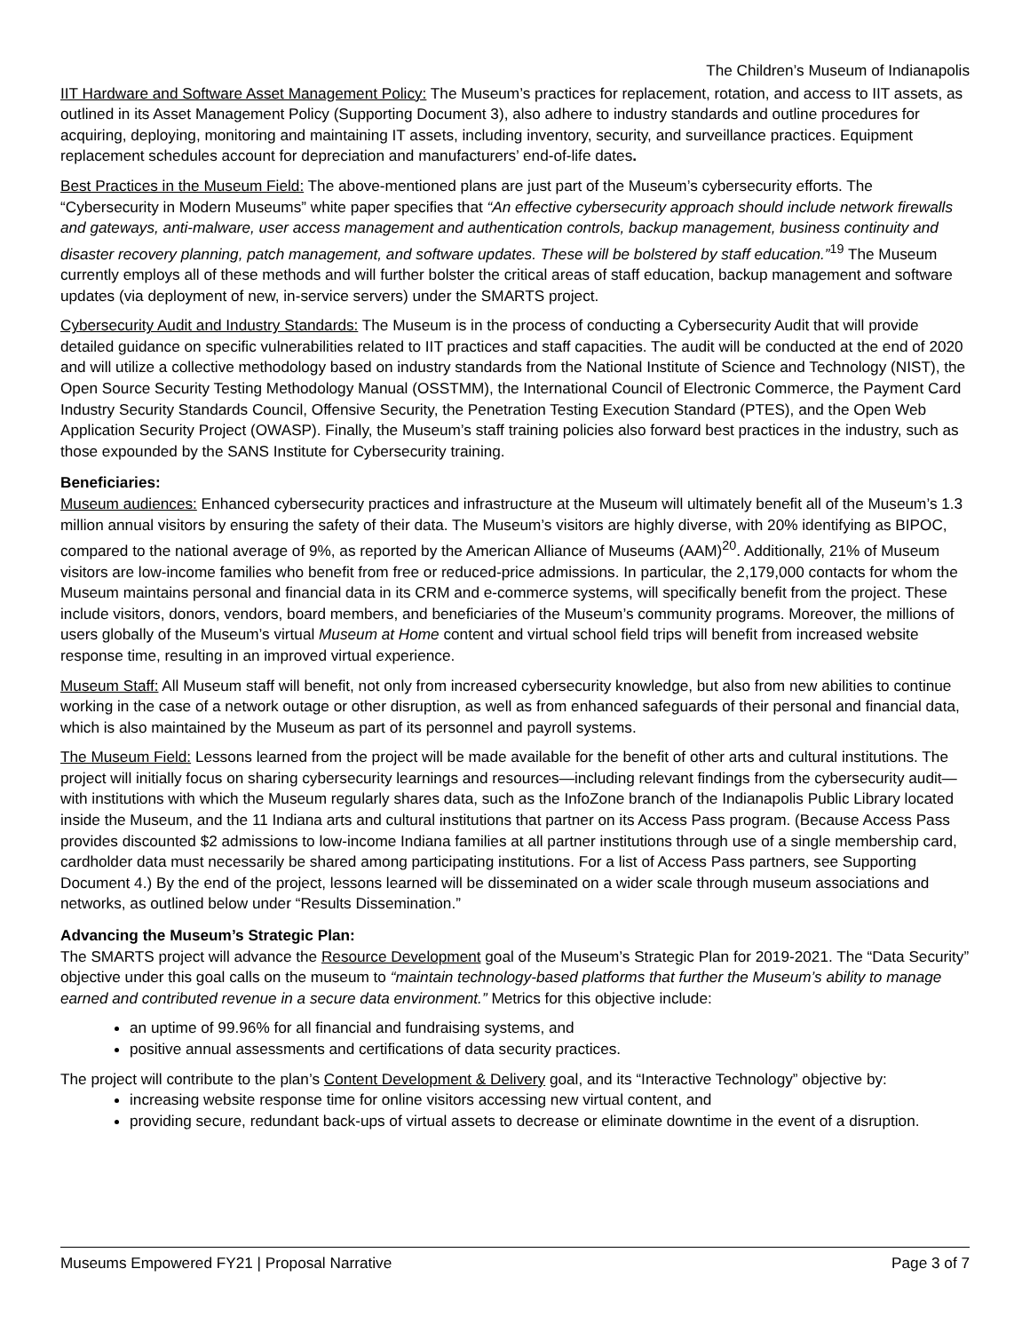The Children’s Museum of Indianapolis
IIT Hardware and Software Asset Management Policy: The Museum’s practices for replacement, rotation, and access to IIT assets, as outlined in its Asset Management Policy (Supporting Document 3), also adhere to industry standards and outline procedures for acquiring, deploying, monitoring and maintaining IT assets, including inventory, security, and surveillance practices. Equipment replacement schedules account for depreciation and manufacturers’ end-of-life dates.
Best Practices in the Museum Field: The above-mentioned plans are just part of the Museum’s cybersecurity efforts. The “Cybersecurity in Modern Museums” white paper specifies that “An effective cybersecurity approach should include network firewalls and gateways, anti-malware, user access management and authentication controls, backup management, business continuity and disaster recovery planning, patch management, and software updates. These will be bolstered by staff education.”<sup>19</sup> The Museum currently employs all of these methods and will further bolster the critical areas of staff education, backup management and software updates (via deployment of new, in-service servers) under the SMARTS project.
Cybersecurity Audit and Industry Standards: The Museum is in the process of conducting a Cybersecurity Audit that will provide detailed guidance on specific vulnerabilities related to IIT practices and staff capacities. The audit will be conducted at the end of 2020 and will utilize a collective methodology based on industry standards from the National Institute of Science and Technology (NIST), the Open Source Security Testing Methodology Manual (OSSTMM), the International Council of Electronic Commerce, the Payment Card Industry Security Standards Council, Offensive Security, the Penetration Testing Execution Standard (PTES), and the Open Web Application Security Project (OWASP). Finally, the Museum’s staff training policies also forward best practices in the industry, such as those expounded by the SANS Institute for Cybersecurity training.
Beneficiaries:
Museum audiences: Enhanced cybersecurity practices and infrastructure at the Museum will ultimately benefit all of the Museum’s 1.3 million annual visitors by ensuring the safety of their data. The Museum’s visitors are highly diverse, with 20% identifying as BIPOC, compared to the national average of 9%, as reported by the American Alliance of Museums (AAM)<sup>20</sup>. Additionally, 21% of Museum visitors are low-income families who benefit from free or reduced-price admissions. In particular, the 2,179,000 contacts for whom the Museum maintains personal and financial data in its CRM and e-commerce systems, will specifically benefit from the project. These include visitors, donors, vendors, board members, and beneficiaries of the Museum’s community programs. Moreover, the millions of users globally of the Museum’s virtual Museum at Home content and virtual school field trips will benefit from increased website response time, resulting in an improved virtual experience.
Museum Staff: All Museum staff will benefit, not only from increased cybersecurity knowledge, but also from new abilities to continue working in the case of a network outage or other disruption, as well as from enhanced safeguards of their personal and financial data, which is also maintained by the Museum as part of its personnel and payroll systems.
The Museum Field: Lessons learned from the project will be made available for the benefit of other arts and cultural institutions. The project will initially focus on sharing cybersecurity learnings and resources—including relevant findings from the cybersecurity audit—with institutions with which the Museum regularly shares data, such as the InfoZone branch of the Indianapolis Public Library located inside the Museum, and the 11 Indiana arts and cultural institutions that partner on its Access Pass program. (Because Access Pass provides discounted $2 admissions to low-income Indiana families at all partner institutions through use of a single membership card, cardholder data must necessarily be shared among participating institutions. For a list of Access Pass partners, see Supporting Document 4.) By the end of the project, lessons learned will be disseminated on a wider scale through museum associations and networks, as outlined below under “Results Dissemination.”
Advancing the Museum’s Strategic Plan:
The SMARTS project will advance the Resource Development goal of the Museum’s Strategic Plan for 2019-2021. The “Data Security” objective under this goal calls on the museum to “maintain technology-based platforms that further the Museum’s ability to manage earned and contributed revenue in a secure data environment.” Metrics for this objective include:
an uptime of 99.96% for all financial and fundraising systems, and
positive annual assessments and certifications of data security practices.
The project will contribute to the plan’s Content Development & Delivery goal, and its “Interactive Technology” objective by:
increasing website response time for online visitors accessing new virtual content, and
providing secure, redundant back-ups of virtual assets to decrease or eliminate downtime in the event of a disruption.
Museums Empowered FY21 | Proposal Narrative Page 3 of 7